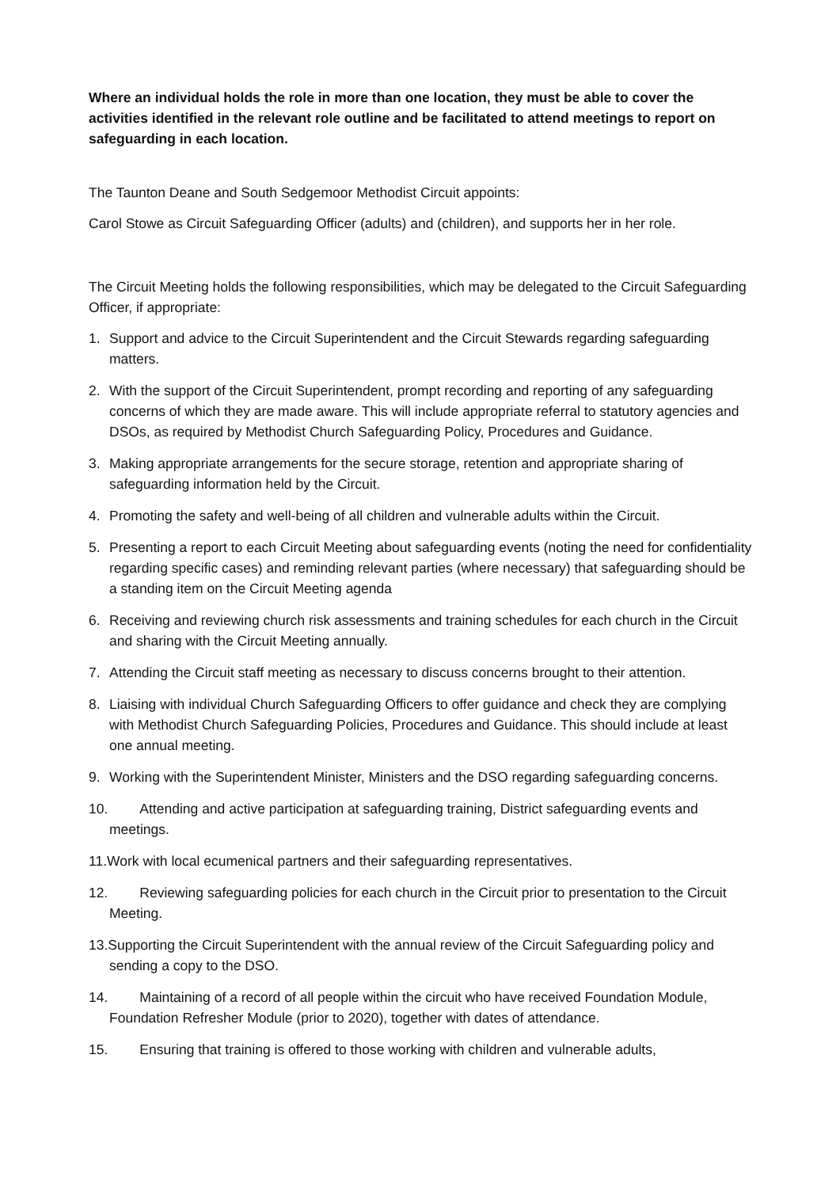Where an individual holds the role in more than one location, they must be able to cover the activities identified in the relevant role outline and be facilitated to attend meetings to report on safeguarding in each location.
The Taunton Deane and South Sedgemoor Methodist Circuit appoints:
Carol Stowe as Circuit Safeguarding Officer (adults) and (children), and supports her in her role.
The Circuit Meeting holds the following responsibilities, which may be delegated to the Circuit Safeguarding Officer, if appropriate:
1. Support and advice to the Circuit Superintendent and the Circuit Stewards regarding safeguarding matters.
2. With the support of the Circuit Superintendent, prompt recording and reporting of any safeguarding concerns of which they are made aware. This will include appropriate referral to statutory agencies and DSOs, as required by Methodist Church Safeguarding Policy, Procedures and Guidance.
3. Making appropriate arrangements for the secure storage, retention and appropriate sharing of safeguarding information held by the Circuit.
4. Promoting the safety and well-being of all children and vulnerable adults within the Circuit.
5. Presenting a report to each Circuit Meeting about safeguarding events (noting the need for confidentiality regarding specific cases) and reminding relevant parties (where necessary) that safeguarding should be a standing item on the Circuit Meeting agenda
6. Receiving and reviewing church risk assessments and training schedules for each church in the Circuit and sharing with the Circuit Meeting annually.
7. Attending the Circuit staff meeting as necessary to discuss concerns brought to their attention.
8. Liaising with individual Church Safeguarding Officers to offer guidance and check they are complying with Methodist Church Safeguarding Policies, Procedures and Guidance. This should include at least one annual meeting.
9. Working with the Superintendent Minister, Ministers and the DSO regarding safeguarding concerns.
10. Attending and active participation at safeguarding training, District safeguarding events and meetings.
11.Work with local ecumenical partners and their safeguarding representatives.
12. Reviewing safeguarding policies for each church in the Circuit prior to presentation to the Circuit Meeting.
13.Supporting the Circuit Superintendent with the annual review of the Circuit Safeguarding policy and sending a copy to the DSO.
14. Maintaining of a record of all people within the circuit who have received Foundation Module, Foundation Refresher Module (prior to 2020), together with dates of attendance.
15. Ensuring that training is offered to those working with children and vulnerable adults,